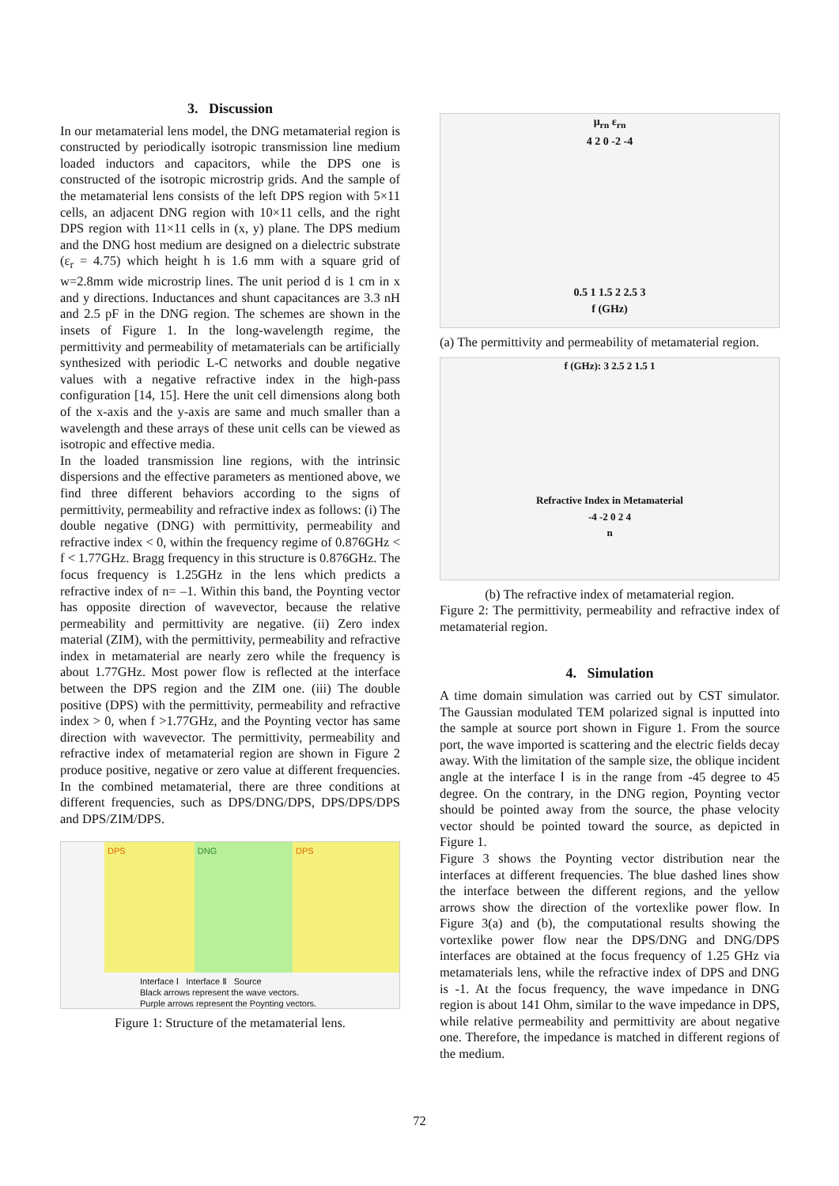3. Discussion
In our metamaterial lens model, the DNG metamaterial region is constructed by periodically isotropic transmission line medium loaded inductors and capacitors, while the DPS one is constructed of the isotropic microstrip grids. And the sample of the metamaterial lens consists of the left DPS region with 5×11 cells, an adjacent DNG region with 10×11 cells, and the right DPS region with 11×11 cells in (x, y) plane. The DPS medium and the DNG host medium are designed on a dielectric substrate (ε<sub>r</sub> = 4.75) which height h is 1.6 mm with a square grid of w=2.8mm wide microstrip lines. The unit period d is 1 cm in x and y directions. Inductances and shunt capacitances are 3.3 nH and 2.5 pF in the DNG region. The schemes are shown in the insets of Figure 1. In the long-wavelength regime, the permittivity and permeability of metamaterials can be artificially synthesized with periodic L-C networks and double negative values with a negative refractive index in the high-pass configuration [14, 15]. Here the unit cell dimensions along both of the x-axis and the y-axis are same and much smaller than a wavelength and these arrays of these unit cells can be viewed as isotropic and effective media.
In the loaded transmission line regions, with the intrinsic dispersions and the effective parameters as mentioned above, we find three different behaviors according to the signs of permittivity, permeability and refractive index as follows: (i) The double negative (DNG) with permittivity, permeability and refractive index < 0, within the frequency regime of 0.876GHz < f < 1.77GHz. Bragg frequency in this structure is 0.876GHz. The focus frequency is 1.25GHz in the lens which predicts a refractive index of n= –1. Within this band, the Poynting vector has opposite direction of wavevector, because the relative permeability and permittivity are negative. (ii) Zero index material (ZIM), with the permittivity, permeability and refractive index in metamaterial are nearly zero while the frequency is about 1.77GHz. Most power flow is reflected at the interface between the DPS region and the ZIM one. (iii) The double positive (DPS) with the permittivity, permeability and refractive index > 0, when f >1.77GHz, and the Poynting vector has same direction with wavevector. The permittivity, permeability and refractive index of metamaterial region are shown in Figure 2 produce positive, negative or zero value at different frequencies. In the combined metamaterial, there are three conditions at different frequencies, such as DPS/DNG/DPS, DPS/DPS/DPS and DPS/ZIM/DPS.
DPS DNG DPS
Interface Ⅰ Interface Ⅱ Source
Black arrows represent the wave vectors.
Purple arrows represent the Poynting vectors.
Figure 1: Structure of the metamaterial lens.
μ<sub>rn</sub> ε<sub>rn</sub>
4 2 0 -2 -4
0.5 1 1.5 2 2.5 3
f (GHz)
(a) The permittivity and permeability of metamaterial region.
f (GHz): 3 2.5 2 1.5 1
Refractive Index in Metamaterial
-4 -2 0 2 4
n
(b) The refractive index of metamaterial region.
Figure 2: The permittivity, permeability and refractive index of metamaterial region.
4. Simulation
A time domain simulation was carried out by CST simulator. The Gaussian modulated TEM polarized signal is inputted into the sample at source port shown in Figure 1. From the source port, the wave imported is scattering and the electric fields decay away. With the limitation of the sample size, the oblique incident angle at the interface Ⅰ is in the range from -45 degree to 45 degree. On the contrary, in the DNG region, Poynting vector should be pointed away from the source, the phase velocity vector should be pointed toward the source, as depicted in Figure 1.
Figure 3 shows the Poynting vector distribution near the interfaces at different frequencies. The blue dashed lines show the interface between the different regions, and the yellow arrows show the direction of the vortexlike power flow. In Figure 3(a) and (b), the computational results showing the vortexlike power flow near the DPS/DNG and DNG/DPS interfaces are obtained at the focus frequency of 1.25 GHz via metamaterials lens, while the refractive index of DPS and DNG is -1. At the focus frequency, the wave impedance in DNG region is about 141 Ohm, similar to the wave impedance in DPS, while relative permeability and permittivity are about negative one. Therefore, the impedance is matched in different regions of the medium.
72